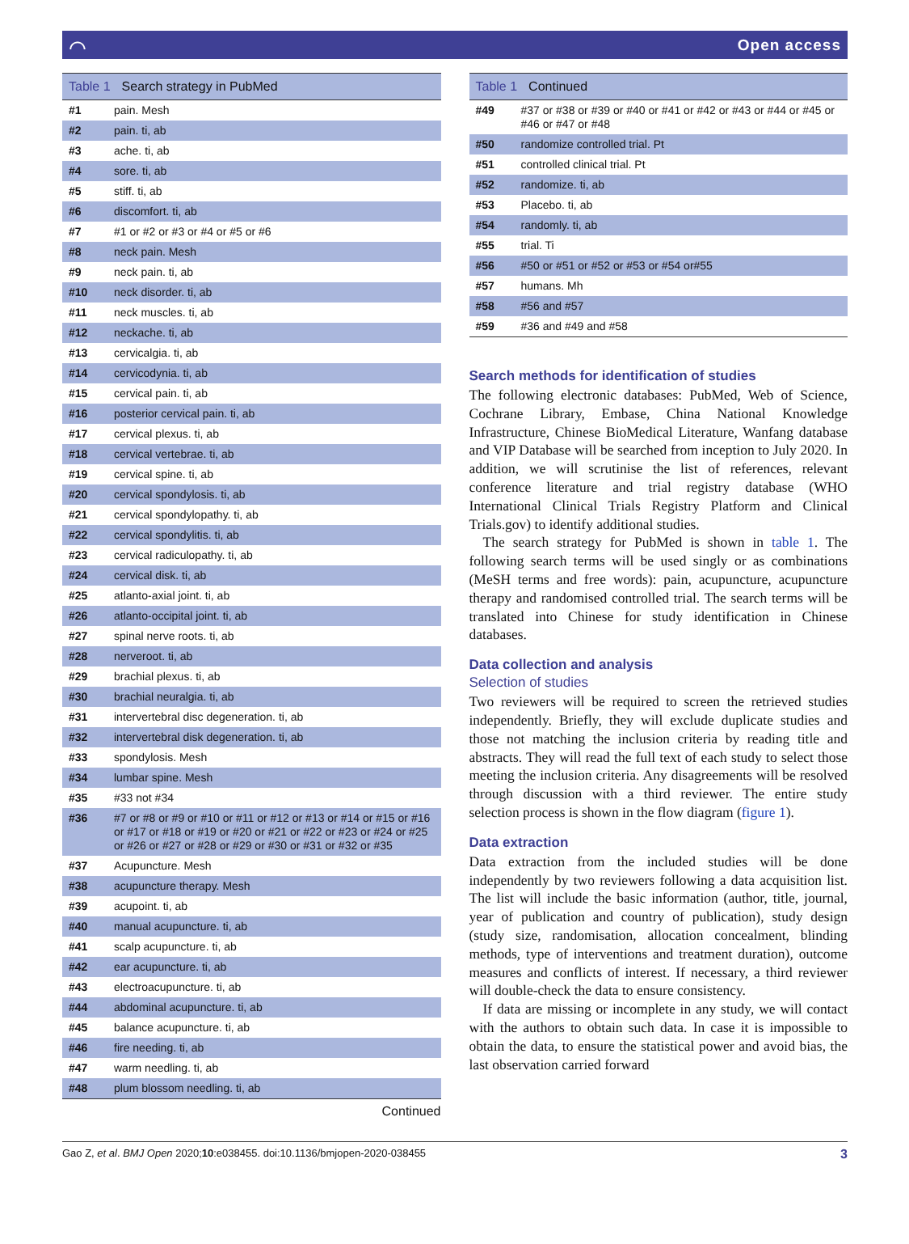⌒ Open access
Table 1 Search strategy in PubMed
| #1 | pain. Mesh |
| #2 | pain. ti, ab |
| #3 | ache. ti, ab |
| #4 | sore. ti, ab |
| #5 | stiff. ti, ab |
| #6 | discomfort. ti, ab |
| #7 | #1 or #2 or #3 or #4 or #5 or #6 |
| #8 | neck pain. Mesh |
| #9 | neck pain. ti, ab |
| #10 | neck disorder. ti, ab |
| #11 | neck muscles. ti, ab |
| #12 | neckache. ti, ab |
| #13 | cervicalgia. ti, ab |
| #14 | cervicodynia. ti, ab |
| #15 | cervical pain. ti, ab |
| #16 | posterior cervical pain. ti, ab |
| #17 | cervical plexus. ti, ab |
| #18 | cervical vertebrae. ti, ab |
| #19 | cervical spine. ti, ab |
| #20 | cervical spondylosis. ti, ab |
| #21 | cervical spondylopathy. ti, ab |
| #22 | cervical spondylitis. ti, ab |
| #23 | cervical radiculopathy. ti, ab |
| #24 | cervical disk. ti, ab |
| #25 | atlanto-axial joint. ti, ab |
| #26 | atlanto-occipital joint. ti, ab |
| #27 | spinal nerve roots. ti, ab |
| #28 | nerveroot. ti, ab |
| #29 | brachial plexus. ti, ab |
| #30 | brachial neuralgia. ti, ab |
| #31 | intervertebral disc degeneration. ti, ab |
| #32 | intervertebral disk degeneration. ti, ab |
| #33 | spondylosis. Mesh |
| #34 | lumbar spine. Mesh |
| #35 | #33 not #34 |
| #36 | #7 or #8 or #9 or #10 or #11 or #12 or #13 or #14 or #15 or #16 or #17 or #18 or #19 or #20 or #21 or #22 or #23 or #24 or #25 or #26 or #27 or #28 or #29 or #30 or #31 or #32 or #35 |
| #37 | Acupuncture. Mesh |
| #38 | acupuncture therapy. Mesh |
| #39 | acupoint. ti, ab |
| #40 | manual acupuncture. ti, ab |
| #41 | scalp acupuncture. ti, ab |
| #42 | ear acupuncture. ti, ab |
| #43 | electroacupuncture. ti, ab |
| #44 | abdominal acupuncture. ti, ab |
| #45 | balance acupuncture. ti, ab |
| #46 | fire needing. ti, ab |
| #47 | warm needling. ti, ab |
| #48 | plum blossom needling. ti, ab |
Continued
Table 1 Continued
| #49 | #37 or #38 or #39 or #40 or #41 or #42 or #43 or #44 or #45 or #46 or #47 or #48 |
| #50 | randomize controlled trial. Pt |
| #51 | controlled clinical trial. Pt |
| #52 | randomize. ti, ab |
| #53 | Placebo. ti, ab |
| #54 | randomly. ti, ab |
| #55 | trial. Ti |
| #56 | #50 or #51 or #52 or #53 or #54 or#55 |
| #57 | humans. Mh |
| #58 | #56 and #57 |
| #59 | #36 and #49 and #58 |
Search methods for identification of studies
The following electronic databases: PubMed, Web of Science, Cochrane Library, Embase, China National Knowledge Infrastructure, Chinese BioMedical Literature, Wanfang database and VIP Database will be searched from inception to July 2020. In addition, we will scrutinise the list of references, relevant conference literature and trial registry database (WHO International Clinical Trials Registry Platform and Clinical Trials.gov) to identify additional studies.
The search strategy for PubMed is shown in table 1. The following search terms will be used singly or as combinations (MeSH terms and free words): pain, acupuncture, acupuncture therapy and randomised controlled trial. The search terms will be translated into Chinese for study identification in Chinese databases.
Data collection and analysis
Selection of studies
Two reviewers will be required to screen the retrieved studies independently. Briefly, they will exclude duplicate studies and those not matching the inclusion criteria by reading title and abstracts. They will read the full text of each study to select those meeting the inclusion criteria. Any disagreements will be resolved through discussion with a third reviewer. The entire study selection process is shown in the flow diagram (figure 1).
Data extraction
Data extraction from the included studies will be done independently by two reviewers following a data acquisition list. The list will include the basic information (author, title, journal, year of publication and country of publication), study design (study size, randomisation, allocation concealment, blinding methods, type of interventions and treatment duration), outcome measures and conflicts of interest. If necessary, a third reviewer will double-check the data to ensure consistency.
If data are missing or incomplete in any study, we will contact with the authors to obtain such data. In case it is impossible to obtain the data, to ensure the statistical power and avoid bias, the last observation carried forward
Gao Z, et al. BMJ Open 2020;10:e038455. doi:10.1136/bmjopen-2020-038455 3